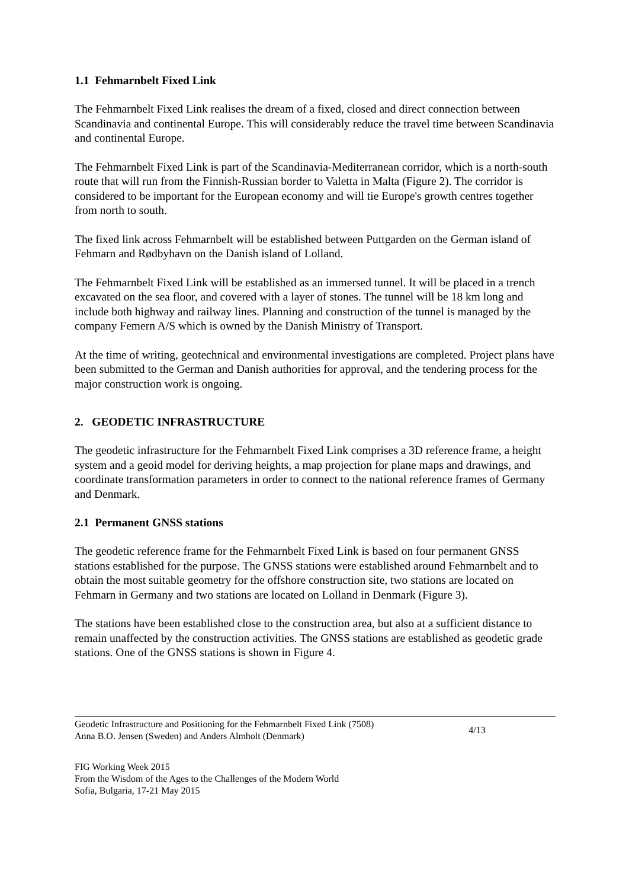1.1 Fehmarnbelt Fixed Link
The Fehmarnbelt Fixed Link realises the dream of a fixed, closed and direct connection between Scandinavia and continental Europe. This will considerably reduce the travel time between Scandinavia and continental Europe.
The Fehmarnbelt Fixed Link is part of the Scandinavia-Mediterranean corridor, which is a north-south route that will run from the Finnish-Russian border to Valetta in Malta (Figure 2). The corridor is considered to be important for the European economy and will tie Europe's growth centres together from north to south.
The fixed link across Fehmarnbelt will be established between Puttgarden on the German island of Fehmarn and Rødbyhavn on the Danish island of Lolland.
The Fehmarnbelt Fixed Link will be established as an immersed tunnel. It will be placed in a trench excavated on the sea floor, and covered with a layer of stones. The tunnel will be 18 km long and include both highway and railway lines. Planning and construction of the tunnel is managed by the company Femern A/S which is owned by the Danish Ministry of Transport.
At the time of writing, geotechnical and environmental investigations are completed. Project plans have been submitted to the German and Danish authorities for approval, and the tendering process for the major construction work is ongoing.
2. GEODETIC INFRASTRUCTURE
The geodetic infrastructure for the Fehmarnbelt Fixed Link comprises a 3D reference frame, a height system and a geoid model for deriving heights, a map projection for plane maps and drawings, and coordinate transformation parameters in order to connect to the national reference frames of Germany and Denmark.
2.1 Permanent GNSS stations
The geodetic reference frame for the Fehmarnbelt Fixed Link is based on four permanent GNSS stations established for the purpose. The GNSS stations were established around Fehmarnbelt and to obtain the most suitable geometry for the offshore construction site, two stations are located on Fehmarn in Germany and two stations are located on Lolland in Denmark (Figure 3).
The stations have been established close to the construction area, but also at a sufficient distance to remain unaffected by the construction activities. The GNSS stations are established as geodetic grade stations. One of the GNSS stations is shown in Figure 4.
Geodetic Infrastructure and Positioning for the Fehmarnbelt Fixed Link (7508)
Anna B.O. Jensen (Sweden) and Anders Almholt (Denmark)
4/13
FIG Working Week 2015
From the Wisdom of the Ages to the Challenges of the Modern World
Sofia, Bulgaria, 17-21 May 2015